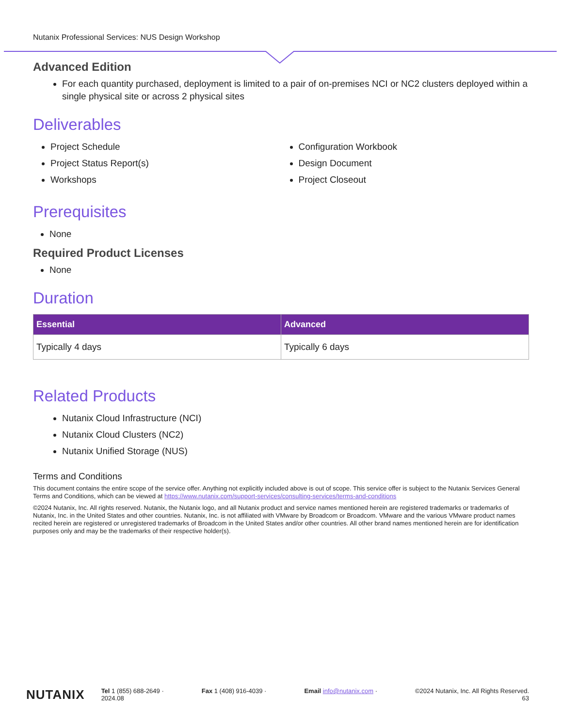Nutanix Professional Services: NUS Design Workshop
Advanced Edition
For each quantity purchased, deployment is limited to a pair of on-premises NCI or NC2 clusters deployed within a single physical site or across 2 physical sites
Deliverables
Project Schedule
Project Status Report(s)
Workshops
Configuration Workbook
Design Document
Project Closeout
Prerequisites
None
Required Product Licenses
None
Duration
| Essential | Advanced |
| --- | --- |
| Typically 4 days | Typically 6 days |
Related Products
Nutanix Cloud Infrastructure (NCI)
Nutanix Cloud Clusters (NC2)
Nutanix Unified Storage (NUS)
Terms and Conditions
This document contains the entire scope of the service offer. Anything not explicitly included above is out of scope. This service offer is subject to the Nutanix Services General Terms and Conditions, which can be viewed at https://www.nutanix.com/support-services/consulting-services/terms-and-conditions
©2024 Nutanix, Inc. All rights reserved. Nutanix, the Nutanix logo, and all Nutanix product and service names mentioned herein are registered trademarks or trademarks of Nutanix, Inc. in the United States and other countries. Nutanix, Inc. is not affiliated with VMware by Broadcom or Broadcom. VMware and the various VMware product names recited herein are registered or unregistered trademarks of Broadcom in the United States and/or other countries. All other brand names mentioned herein are for identification purposes only and may be the trademarks of their respective holder(s).
NUTANIX
Tel 1 (855) 688-2649 · Fax 1 (408) 916-4039 · Email info@nutanix.com · ©2024 Nutanix, Inc. All Rights Reserved.
2024.08 63